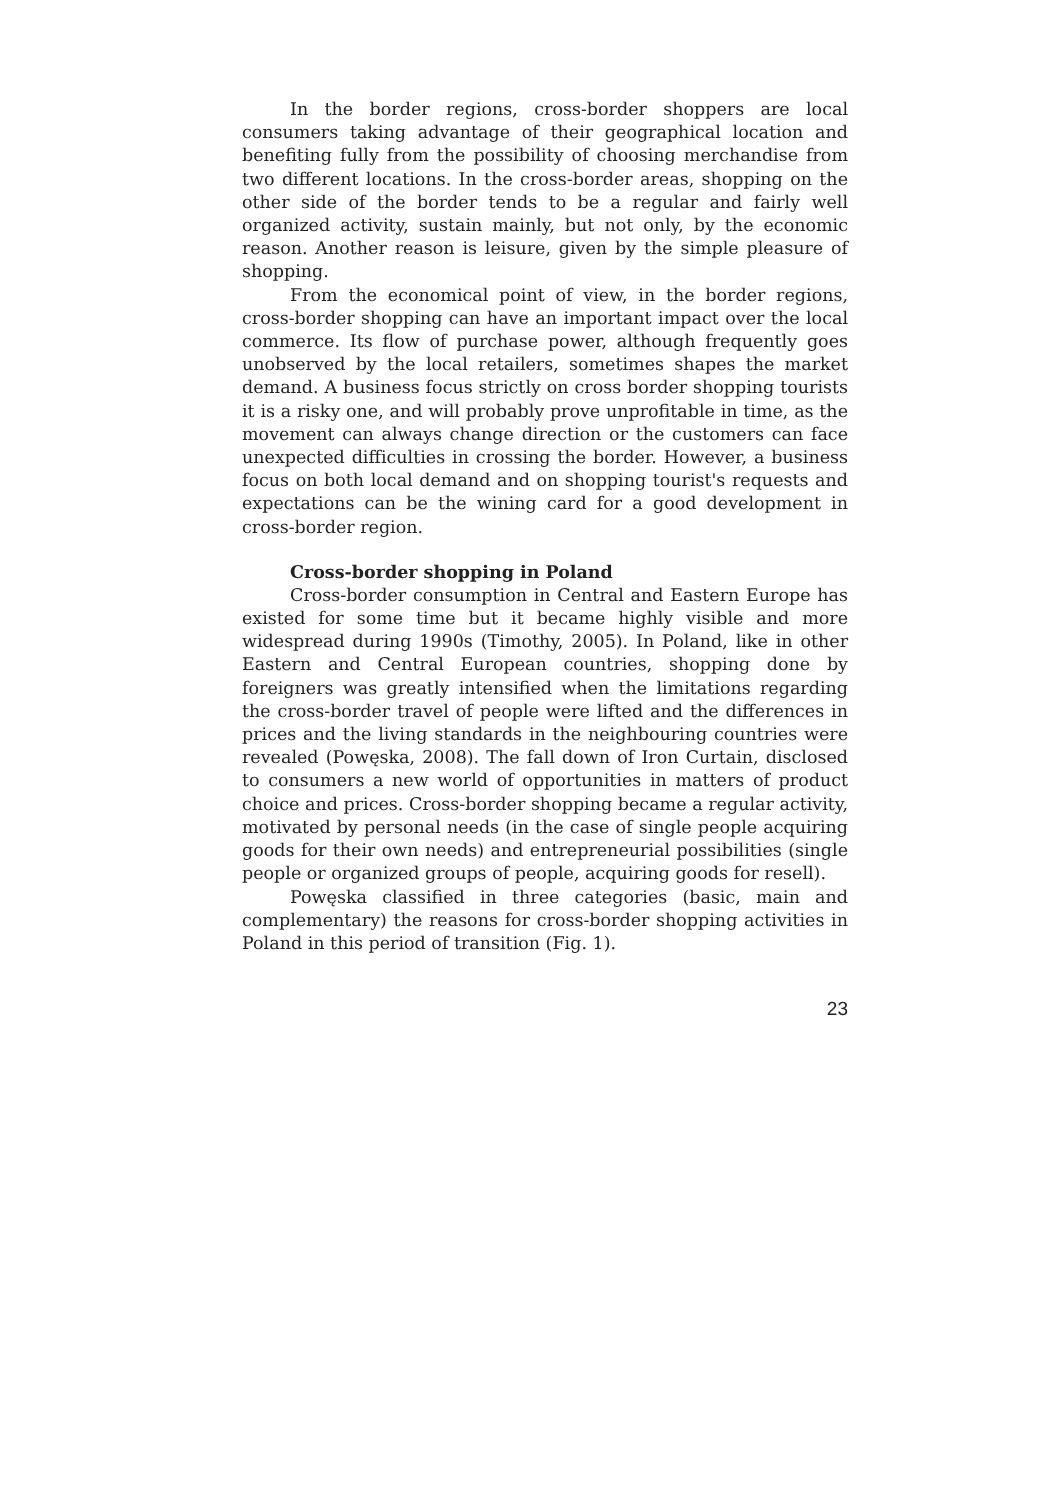In the border regions, cross-border shoppers are local consumers taking advantage of their geographical location and benefiting fully from the possibility of choosing merchandise from two different locations. In the cross-border areas, shopping on the other side of the border tends to be a regular and fairly well organized activity, sustain mainly, but not only, by the economic reason. Another reason is leisure, given by the simple pleasure of shopping.
From the economical point of view, in the border regions, cross-border shopping can have an important impact over the local commerce. Its flow of purchase power, although frequently goes unobserved by the local retailers, sometimes shapes the market demand. A business focus strictly on cross border shopping tourists it is a risky one, and will probably prove unprofitable in time, as the movement can always change direction or the customers can face unexpected difficulties in crossing the border. However, a business focus on both local demand and on shopping tourist's requests and expectations can be the wining card for a good development in cross-border region.
Cross-border shopping in Poland
Cross-border consumption in Central and Eastern Europe has existed for some time but it became highly visible and more widespread during 1990s (Timothy, 2005). In Poland, like in other Eastern and Central European countries, shopping done by foreigners was greatly intensified when the limitations regarding the cross-border travel of people were lifted and the differences in prices and the living standards in the neighbouring countries were revealed (Powęska, 2008). The fall down of Iron Curtain, disclosed to consumers a new world of opportunities in matters of product choice and prices. Cross-border shopping became a regular activity, motivated by personal needs (in the case of single people acquiring goods for their own needs) and entrepreneurial possibilities (single people or organized groups of people, acquiring goods for resell).
Powęska classified in three categories (basic, main and complementary) the reasons for cross-border shopping activities in Poland in this period of transition (Fig. 1).
23